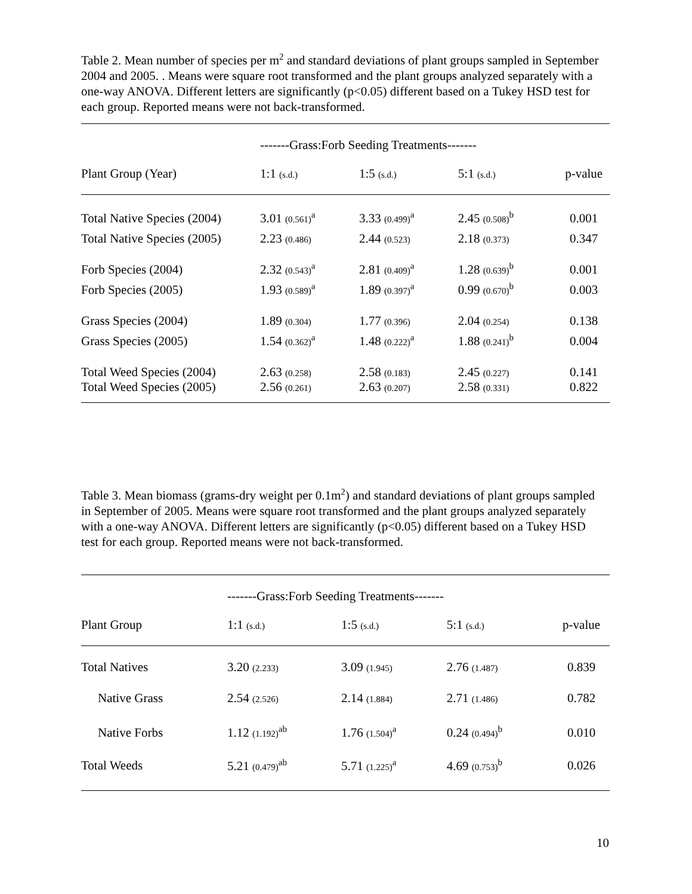Table 2. Mean number of species per m<sup>2</sup> and standard deviations of plant groups sampled in September 2004 and 2005. . Means were square root transformed and the plant groups analyzed separately with a one-way ANOVA. Different letters are significantly (p<0.05) different based on a Tukey HSD test for each group. Reported means were not back-transformed.
| | -------Grass:Forb Seeding Treatments------- | | | |
| --- | --- | --- | --- | --- |
| Plant Group (Year) | 1:1 (s.d.) | 1:5 (s.d.) | 5:1 (s.d.) | p-value |
| Total Native Species (2004) | 3.01 (0.561)<sup>a</sup> | 3.33 (0.499)<sup>a</sup> | 2.45 (0.508)<sup>b</sup> | 0.001 |
| Total Native Species (2005) | 2.23 (0.486) | 2.44 (0.523) | 2.18 (0.373) | 0.347 |
| Forb Species (2004) | 2.32 (0.543)<sup>a</sup> | 2.81 (0.409)<sup>a</sup> | 1.28 (0.639)<sup>b</sup> | 0.001 |
| Forb Species (2005) | 1.93 (0.589)<sup>a</sup> | 1.89 (0.397)<sup>a</sup> | 0.99 (0.670)<sup>b</sup> | 0.003 |
| Grass Species (2004) | 1.89 (0.304) | 1.77 (0.396) | 2.04 (0.254) | 0.138 |
| Grass Species (2005) | 1.54 (0.362)<sup>a</sup> | 1.48 (0.222)<sup>a</sup> | 1.88 (0.241)<sup>b</sup> | 0.004 |
| Total Weed Species (2004) | 2.63 (0.258) | 2.58 (0.183) | 2.45 (0.227) | 0.141 |
| Total Weed Species (2005) | 2.56 (0.261) | 2.63 (0.207) | 2.58 (0.331) | 0.822 |
Table 3. Mean biomass (grams-dry weight per 0.1m<sup>2</sup>) and standard deviations of plant groups sampled in September of 2005. Means were square root transformed and the plant groups analyzed separately with a one-way ANOVA. Different letters are significantly (p<0.05) different based on a Tukey HSD test for each group. Reported means were not back-transformed.
| | -------Grass:Forb Seeding Treatments------- | | | |
| --- | --- | --- | --- | --- |
| Plant Group | 1:1 (s.d.) | 1:5 (s.d.) | 5:1 (s.d.) | p-value |
| Total Natives | 3.20 (2.233) | 3.09 (1.945) | 2.76 (1.487) | 0.839 |
| Native Grass | 2.54 (2.526) | 2.14 (1.884) | 2.71 (1.486) | 0.782 |
| Native Forbs | 1.12 (1.192)<sup>ab</sup> | 1.76 (1.504)<sup>a</sup> | 0.24 (0.494)<sup>b</sup> | 0.010 |
| Total Weeds | 5.21 (0.479)<sup>ab</sup> | 5.71 (1.225)<sup>a</sup> | 4.69 (0.753)<sup>b</sup> | 0.026 |
10